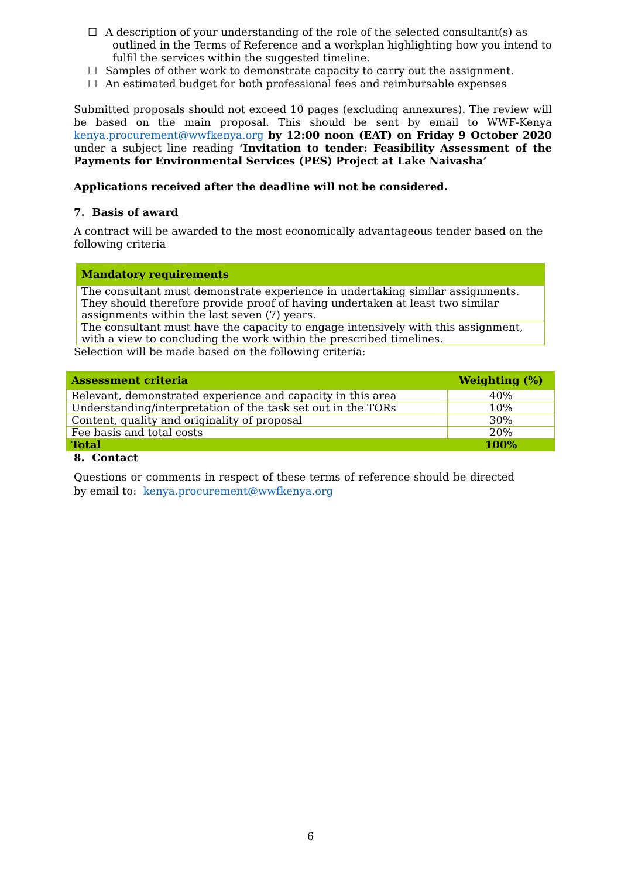☐ A description of your understanding of the role of the selected consultant(s) as outlined in the Terms of Reference and a workplan highlighting how you intend to fulfil the services within the suggested timeline.
☐ Samples of other work to demonstrate capacity to carry out the assignment.
☐ An estimated budget for both professional fees and reimbursable expenses
Submitted proposals should not exceed 10 pages (excluding annexures). The review will be based on the main proposal. This should be sent by email to WWF-Kenya kenya.procurement@wwfkenya.org by 12:00 noon (EAT) on Friday 9 October 2020 under a subject line reading ‘Invitation to tender: Feasibility Assessment of the Payments for Environmental Services (PES) Project at Lake Naivasha’
Applications received after the deadline will not be considered.
7. Basis of award
A contract will be awarded to the most economically advantageous tender based on the following criteria
| Mandatory requirements |
| --- |
| The consultant must demonstrate experience in undertaking similar assignments. They should therefore provide proof of having undertaken at least two similar assignments within the last seven (7) years. |
| The consultant must have the capacity to engage intensively with this assignment, with a view to concluding the work within the prescribed timelines. |
Selection will be made based on the following criteria:
| Assessment criteria | Weighting (%) |
| --- | --- |
| Relevant, demonstrated experience and capacity in this area | 40% |
| Understanding/interpretation of the task set out in the TORs | 10% |
| Content, quality and originality of proposal | 30% |
| Fee basis and total costs | 20% |
| Total | 100% |
8. Contact
Questions or comments in respect of these terms of reference should be directed by email to: kenya.procurement@wwfkenya.org
6